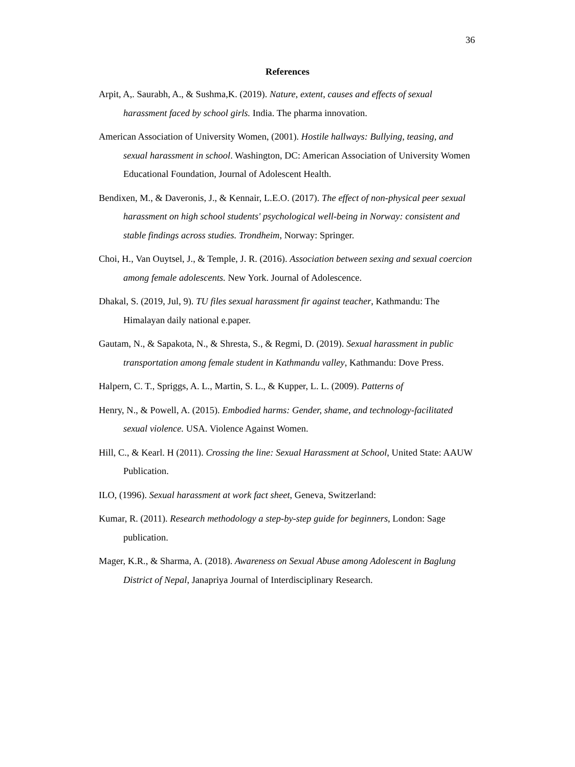36
References
Arpit, A,. Saurabh, A., & Sushma,K. (2019). Nature, extent, causes and effects of sexual harassment faced by school girls. India. The pharma innovation.
American Association of University Women, (2001). Hostile hallways: Bullying, teasing, and sexual harassment in school. Washington, DC: American Association of University Women Educational Foundation, Journal of Adolescent Health.
Bendixen, M., & Daveronis, J., & Kennair, L.E.O. (2017). The effect of non-physical peer sexual harassment on high school students' psychological well-being in Norway: consistent and stable findings across studies. Trondheim, Norway: Springer.
Choi, H., Van Ouytsel, J., & Temple, J. R. (2016). Association between sexing and sexual coercion among female adolescents. New York. Journal of Adolescence.
Dhakal, S. (2019, Jul, 9). TU files sexual harassment fir against teacher, Kathmandu: The Himalayan daily national e.paper.
Gautam, N., & Sapakota, N., & Shresta, S., & Regmi, D. (2019). Sexual harassment in public transportation among female student in Kathmandu valley, Kathmandu: Dove Press.
Halpern, C. T., Spriggs, A. L., Martin, S. L., & Kupper, L. L. (2009). Patterns of
Henry, N., & Powell, A. (2015). Embodied harms: Gender, shame, and technology-facilitated sexual violence. USA. Violence Against Women.
Hill, C., & Kearl. H (2011). Crossing the line: Sexual Harassment at School, United State: AAUW Publication.
ILO, (1996). Sexual harassment at work fact sheet, Geneva, Switzerland:
Kumar, R. (2011). Research methodology a step-by-step guide for beginners, London: Sage publication.
Mager, K.R., & Sharma, A. (2018). Awareness on Sexual Abuse among Adolescent in Baglung District of Nepal, Janapriya Journal of Interdisciplinary Research.